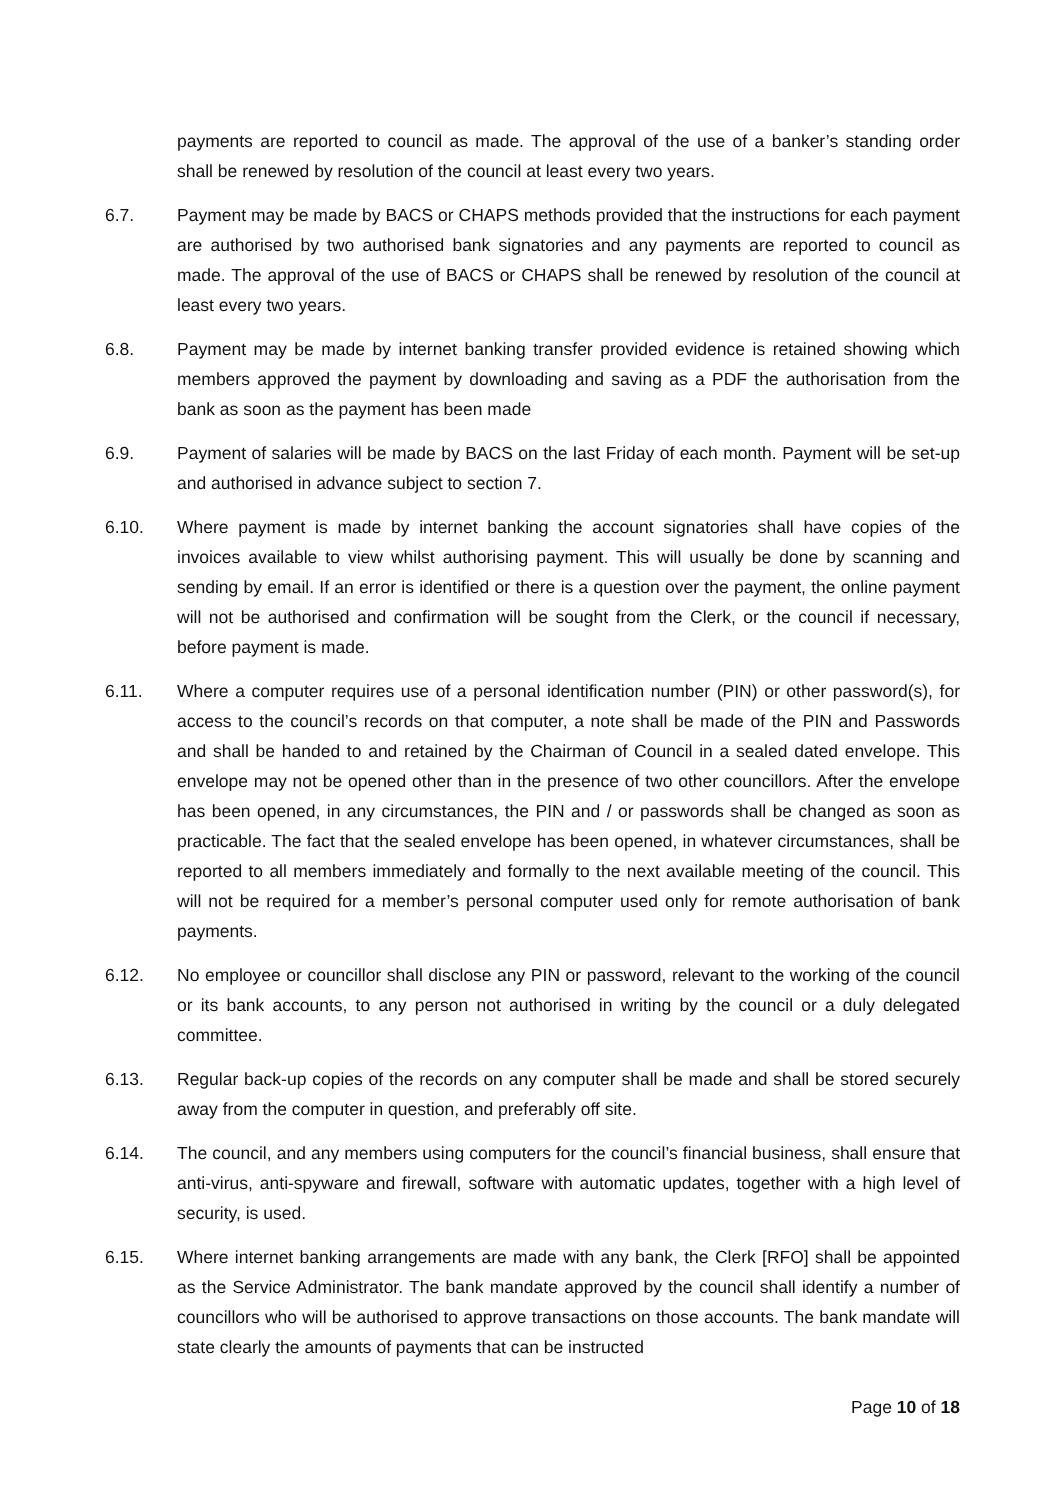payments are reported to council as made. The approval of the use of a banker’s standing order shall be renewed by resolution of the council at least every two years.
6.7. Payment may be made by BACS or CHAPS methods provided that the instructions for each payment are authorised by two authorised bank signatories and any payments are reported to council as made. The approval of the use of BACS or CHAPS shall be renewed by resolution of the council at least every two years.
6.8. Payment may be made by internet banking transfer provided evidence is retained showing which members approved the payment by downloading and saving as a PDF the authorisation from the bank as soon as the payment has been made
6.9. Payment of salaries will be made by BACS on the last Friday of each month. Payment will be set-up and authorised in advance subject to section 7.
6.10. Where payment is made by internet banking the account signatories shall have copies of the invoices available to view whilst authorising payment. This will usually be done by scanning and sending by email. If an error is identified or there is a question over the payment, the online payment will not be authorised and confirmation will be sought from the Clerk, or the council if necessary, before payment is made.
6.11. Where a computer requires use of a personal identification number (PIN) or other password(s), for access to the council’s records on that computer, a note shall be made of the PIN and Passwords and shall be handed to and retained by the Chairman of Council in a sealed dated envelope. This envelope may not be opened other than in the presence of two other councillors. After the envelope has been opened, in any circumstances, the PIN and / or passwords shall be changed as soon as practicable. The fact that the sealed envelope has been opened, in whatever circumstances, shall be reported to all members immediately and formally to the next available meeting of the council. This will not be required for a member’s personal computer used only for remote authorisation of bank payments.
6.12. No employee or councillor shall disclose any PIN or password, relevant to the working of the council or its bank accounts, to any person not authorised in writing by the council or a duly delegated committee.
6.13. Regular back-up copies of the records on any computer shall be made and shall be stored securely away from the computer in question, and preferably off site.
6.14. The council, and any members using computers for the council’s financial business, shall ensure that anti-virus, anti-spyware and firewall, software with automatic updates, together with a high level of security, is used.
6.15. Where internet banking arrangements are made with any bank, the Clerk [RFO] shall be appointed as the Service Administrator. The bank mandate approved by the council shall identify a number of councillors who will be authorised to approve transactions on those accounts. The bank mandate will state clearly the amounts of payments that can be instructed
Page 10 of 18